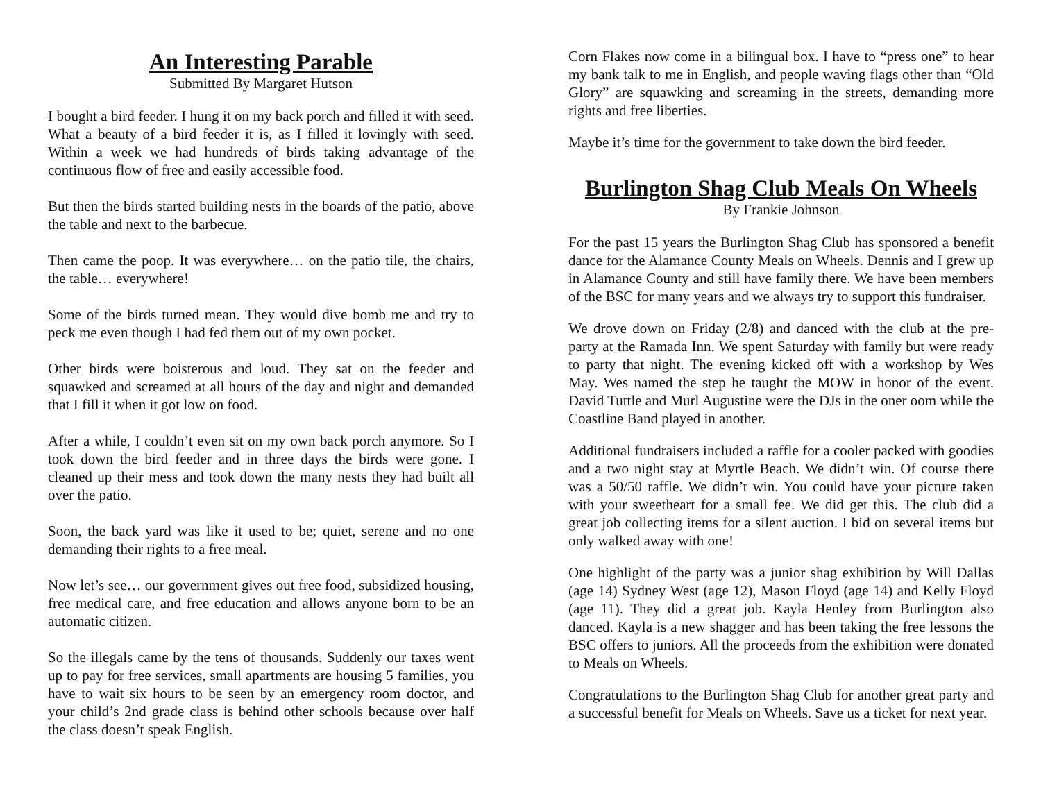An Interesting Parable
Submitted By Margaret Hutson
I bought a bird feeder. I hung it on my back porch and filled it with seed. What a beauty of a bird feeder it is, as I filled it lovingly with seed. Within a week we had hundreds of birds taking advantage of the continuous flow of free and easily accessible food.
But then the birds started building nests in the boards of the patio, above the table and next to the barbecue.
Then came the poop. It was everywhere… on the patio tile, the chairs, the table… everywhere!
Some of the birds turned mean. They would dive bomb me and try to peck me even though I had fed them out of my own pocket.
Other birds were boisterous and loud. They sat on the feeder and squawked and screamed at all hours of the day and night and demanded that I fill it when it got low on food.
After a while, I couldn’t even sit on my own back porch anymore. So I took down the bird feeder and in three days the birds were gone. I cleaned up their mess and took down the many nests they had built all over the patio.
Soon, the back yard was like it used to be; quiet, serene and no one demanding their rights to a free meal.
Now let’s see… our government gives out free food, subsidized housing, free medical care, and free education and allows anyone born to be an automatic citizen.
So the illegals came by the tens of thousands. Suddenly our taxes went up to pay for free services, small apartments are housing 5 families, you have to wait six hours to be seen by an emergency room doctor, and your child’s 2nd grade class is behind other schools because over half the class doesn’t speak English.
Corn Flakes now come in a bilingual box. I have to “press one” to hear my bank talk to me in English, and people waving flags other than “Old Glory” are squawking and screaming in the streets, demanding more rights and free liberties.
Maybe it’s time for the government to take down the bird feeder.
Burlington Shag Club Meals On Wheels
By Frankie Johnson
For the past 15 years the Burlington Shag Club has sponsored a benefit dance for the Alamance County Meals on Wheels. Dennis and I grew up in Alamance County and still have family there. We have been members of the BSC for many years and we always try to support this fundraiser.
We drove down on Friday (2/8) and danced with the club at the pre-party at the Ramada Inn. We spent Saturday with family but were ready to party that night. The evening kicked off with a workshop by Wes May. Wes named the step he taught the MOW in honor of the event. David Tuttle and Murl Augustine were the DJs in the oner oom while the Coastline Band played in another.
Additional fundraisers included a raffle for a cooler packed with goodies and a two night stay at Myrtle Beach. We didn’t win. Of course there was a 50/50 raffle. We didn’t win. You could have your picture taken with your sweetheart for a small fee. We did get this. The club did a great job collecting items for a silent auction. I bid on several items but only walked away with one!
One highlight of the party was a junior shag exhibition by Will Dallas (age 14) Sydney West (age 12), Mason Floyd (age 14) and Kelly Floyd (age 11). They did a great job. Kayla Henley from Burlington also danced. Kayla is a new shagger and has been taking the free lessons the BSC offers to juniors. All the proceeds from the exhibition were donated to Meals on Wheels.
Congratulations to the Burlington Shag Club for another great party and a successful benefit for Meals on Wheels. Save us a ticket for next year.